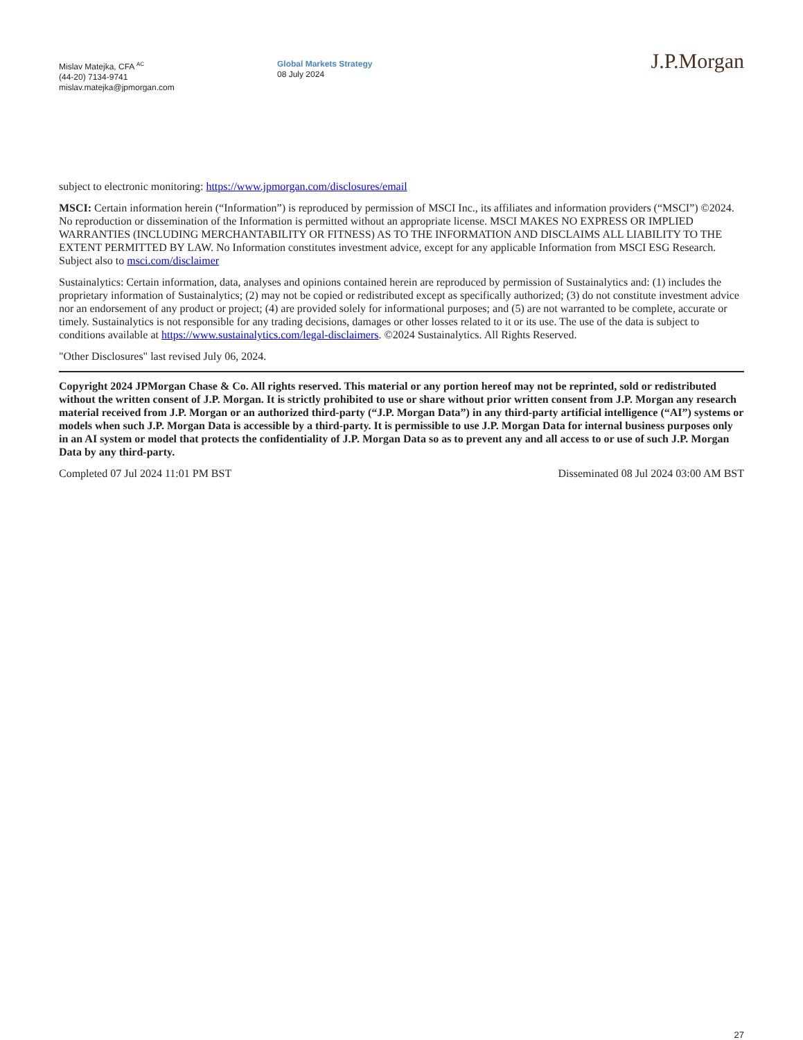Mislav Matejka, CFA <sup>AC</sup>
(44-20) 7134-9741
mislav.matejka@jpmorgan.com
Global Markets Strategy
08 July 2024
J.P.Morgan
subject to electronic monitoring: https://www.jpmorgan.com/disclosures/email
MSCI: Certain information herein (“Information”) is reproduced by permission of MSCI Inc., its affiliates and information providers (“MSCI”) ©2024. No reproduction or dissemination of the Information is permitted without an appropriate license. MSCI MAKES NO EXPRESS OR IMPLIED WARRANTIES (INCLUDING MERCHANTABILITY OR FITNESS) AS TO THE INFORMATION AND DISCLAIMS ALL LIABILITY TO THE EXTENT PERMITTED BY LAW. No Information constitutes investment advice, except for any applicable Information from MSCI ESG Research. Subject also to msci.com/disclaimer
Sustainalytics: Certain information, data, analyses and opinions contained herein are reproduced by permission of Sustainalytics and: (1) includes the proprietary information of Sustainalytics; (2) may not be copied or redistributed except as specifically authorized; (3) do not constitute investment advice nor an endorsement of any product or project; (4) are provided solely for informational purposes; and (5) are not warranted to be complete, accurate or timely. Sustainalytics is not responsible for any trading decisions, damages or other losses related to it or its use. The use of the data is subject to conditions available at https://www.sustainalytics.com/legal-disclaimers. ©2024 Sustainalytics. All Rights Reserved.
"Other Disclosures" last revised July 06, 2024.
Copyright 2024 JPMorgan Chase & Co. All rights reserved. This material or any portion hereof may not be reprinted, sold or redistributed without the written consent of J.P. Morgan. It is strictly prohibited to use or share without prior written consent from J.P. Morgan any research material received from J.P. Morgan or an authorized third-party (“J.P. Morgan Data”) in any third-party artificial intelligence (“AI”) systems or models when such J.P. Morgan Data is accessible by a third-party. It is permissible to use J.P. Morgan Data for internal business purposes only in an AI system or model that protects the confidentiality of J.P. Morgan Data so as to prevent any and all access to or use of such J.P. Morgan Data by any third-party.
Completed 07 Jul 2024 11:01 PM BST Disseminated 08 Jul 2024 03:00 AM BST
27